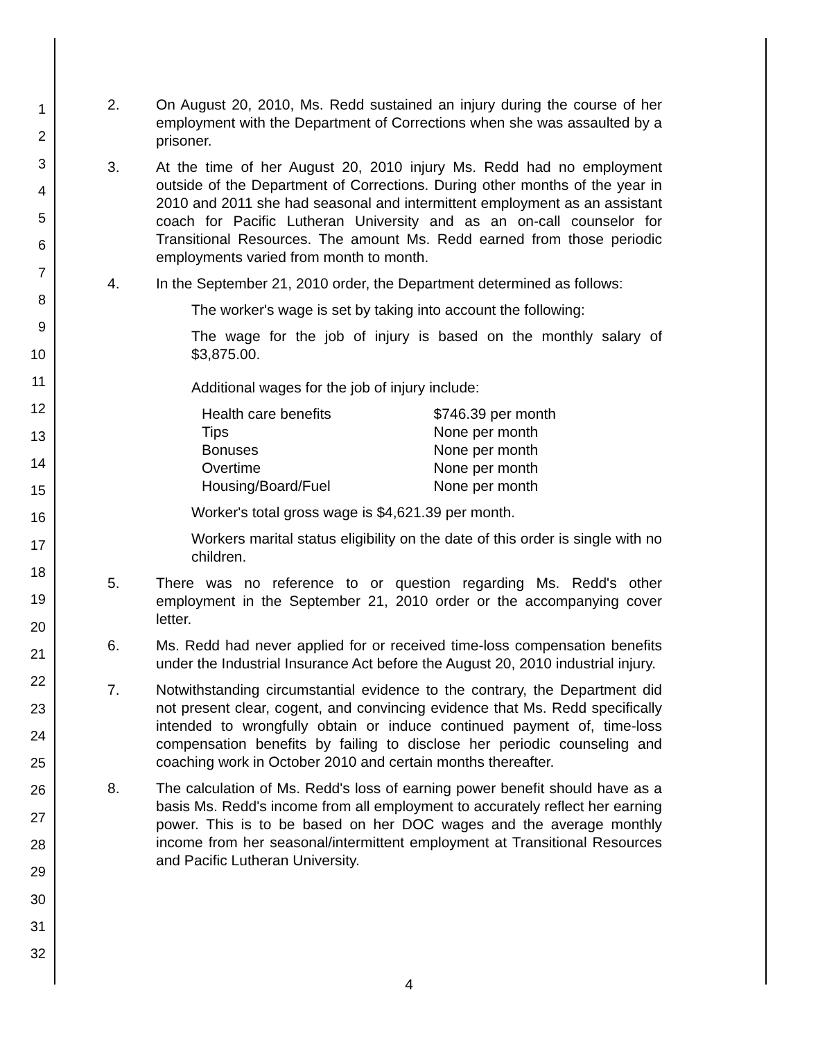1
2
3
4
5
6
7
8
9
10
11
12
13
14
15
16
17
18
19
20
21
22
23
24
25
26
27
28
29
30
31
32
2. On August 20, 2010, Ms. Redd sustained an injury during the course of her employment with the Department of Corrections when she was assaulted by a prisoner.
3. At the time of her August 20, 2010 injury Ms. Redd had no employment outside of the Department of Corrections. During other months of the year in 2010 and 2011 she had seasonal and intermittent employment as an assistant coach for Pacific Lutheran University and as an on-call counselor for Transitional Resources. The amount Ms. Redd earned from those periodic employments varied from month to month.
4. In the September 21, 2010 order, the Department determined as follows:
The worker's wage is set by taking into account the following:
The wage for the job of injury is based on the monthly salary of $3,875.00.
Additional wages for the job of injury include:
| Health care benefits | $746.39 per month |
| Tips | None per month |
| Bonuses | None per month |
| Overtime | None per month |
| Housing/Board/Fuel | None per month |
Worker's total gross wage is $4,621.39 per month.
Workers marital status eligibility on the date of this order is single with no children.
5. There was no reference to or question regarding Ms. Redd's other employment in the September 21, 2010 order or the accompanying cover letter.
6. Ms. Redd had never applied for or received time-loss compensation benefits under the Industrial Insurance Act before the August 20, 2010 industrial injury.
7. Notwithstanding circumstantial evidence to the contrary, the Department did not present clear, cogent, and convincing evidence that Ms. Redd specifically intended to wrongfully obtain or induce continued payment of, time-loss compensation benefits by failing to disclose her periodic counseling and coaching work in October 2010 and certain months thereafter.
8. The calculation of Ms. Redd's loss of earning power benefit should have as a basis Ms. Redd's income from all employment to accurately reflect her earning power. This is to be based on her DOC wages and the average monthly income from her seasonal/intermittent employment at Transitional Resources and Pacific Lutheran University.
4